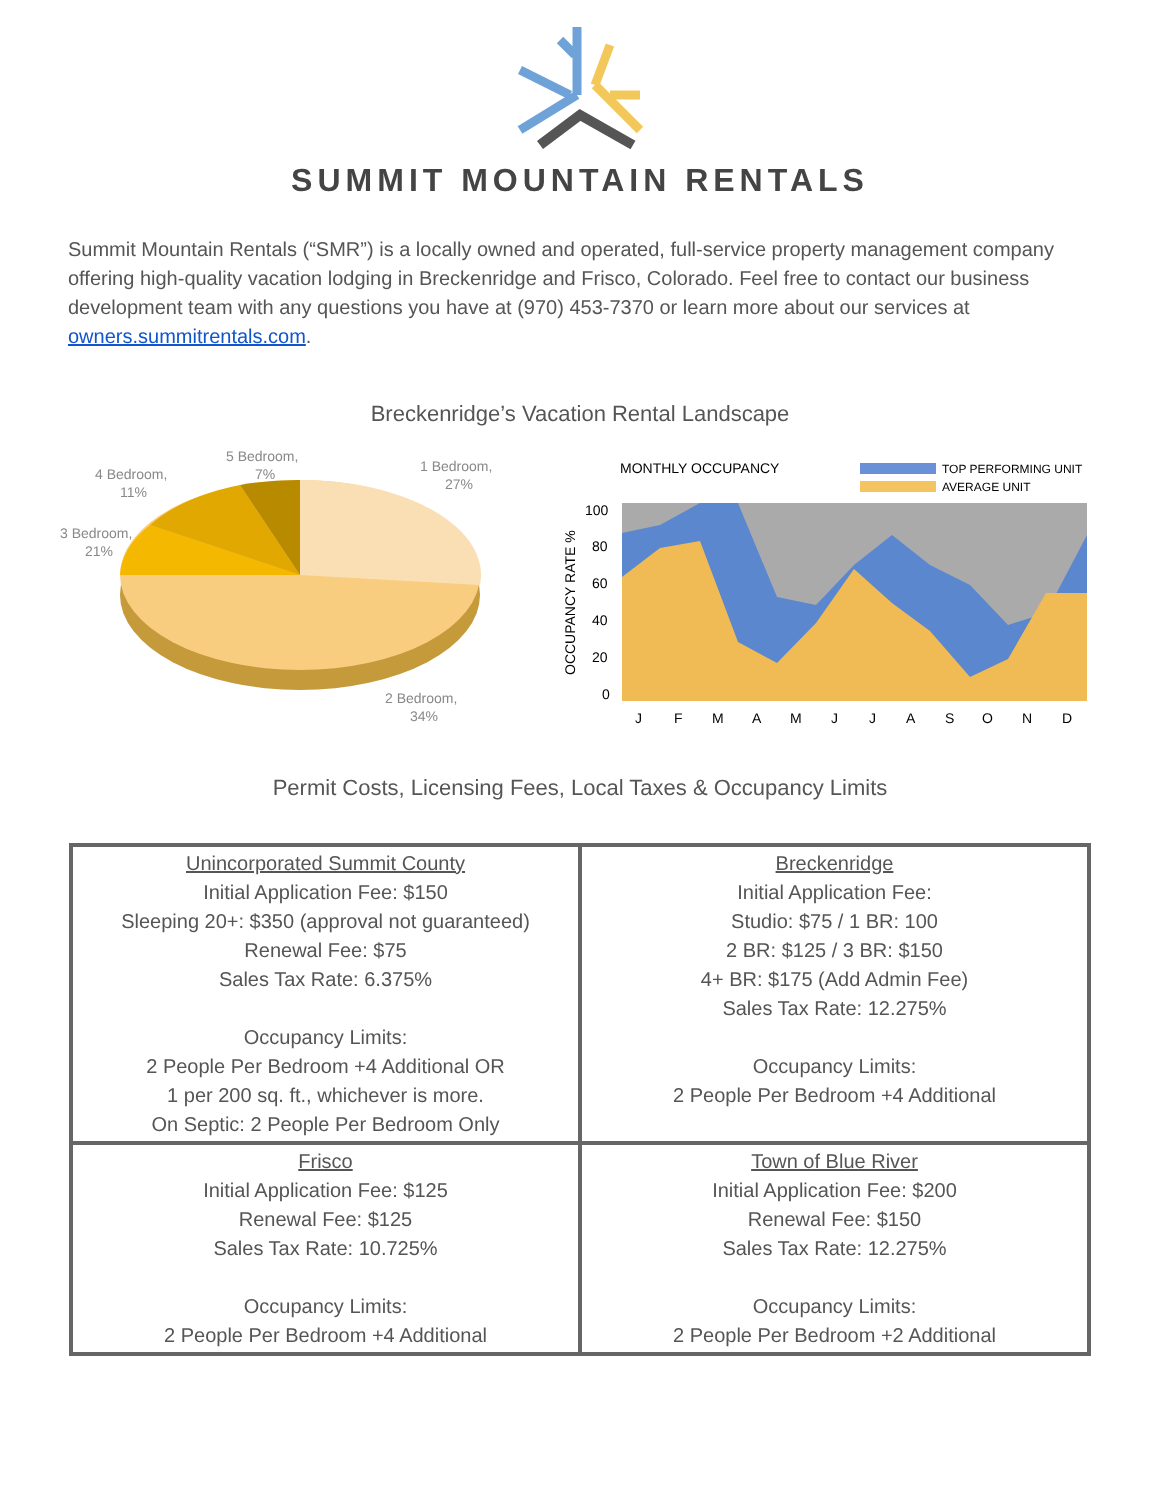SUMMIT MOUNTAIN RENTALS
Summit Mountain Rentals (“SMR”) is a locally owned and operated, full-service property management company offering high-quality vacation lodging in Breckenridge and Frisco, Colorado. Feel free to contact our business development team with any questions you have at (970) 453-7370 or learn more about our services at owners.summitrentals.com.
Breckenridge’s Vacation Rental Landscape
1 Bedroom,
27%
2 Bedroom,
34%
3 Bedroom,
21%
4 Bedroom,
11%
5 Bedroom,
7%
MONTHLY OCCUPANCY
TOP PERFORMING UNIT
AVERAGE UNIT
OCCUPANCY RATE %
100
80
60
40
20
0
J
F
M
A
M
J
J
A
S
O
N
D
Permit Costs, Licensing Fees, Local Taxes & Occupancy Limits
| Unincorporated Summit County Initial Application Fee: $150 Sleeping 20+: $350 (approval not guaranteed) Renewal Fee: $75 Sales Tax Rate: 6.375% Occupancy Limits: 2 People Per Bedroom +4 Additional OR 1 per 200 sq. ft., whichever is more. On Septic: 2 People Per Bedroom Only | Breckenridge Initial Application Fee: Studio: $75 / 1 BR: 100 2 BR: $125 / 3 BR: $150 4+ BR: $175 (Add Admin Fee) Sales Tax Rate: 12.275% Occupancy Limits: 2 People Per Bedroom +4 Additional |
| Frisco Initial Application Fee: $125 Renewal Fee: $125 Sales Tax Rate: 10.725% Occupancy Limits: 2 People Per Bedroom +4 Additional | Town of Blue River Initial Application Fee: $200 Renewal Fee: $150 Sales Tax Rate: 12.275% Occupancy Limits: 2 People Per Bedroom +2 Additional |